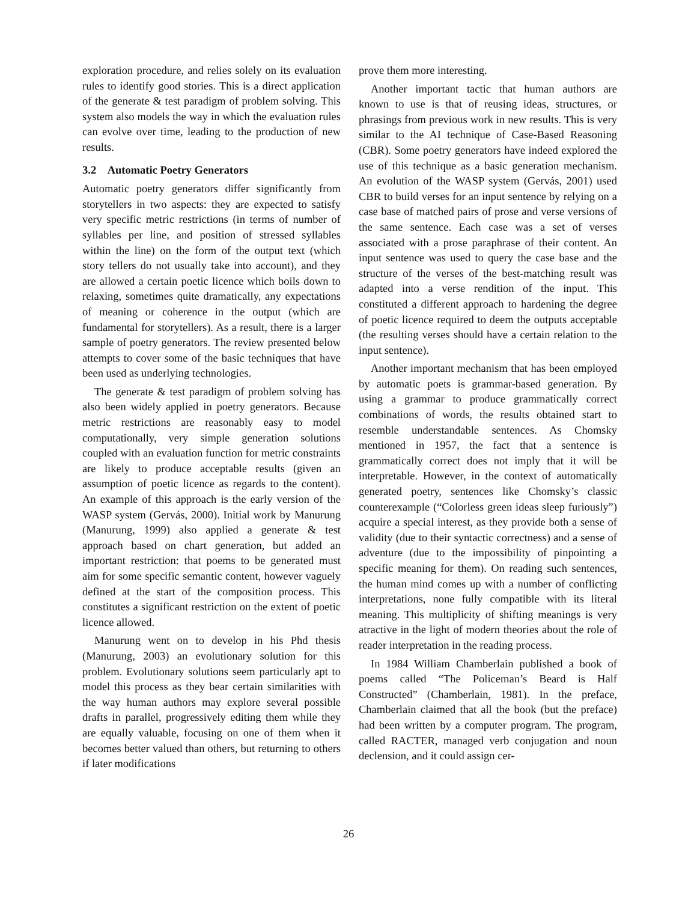exploration procedure, and relies solely on its evaluation rules to identify good stories. This is a direct application of the generate & test paradigm of problem solving. This system also models the way in which the evaluation rules can evolve over time, leading to the production of new results.
3.2 Automatic Poetry Generators
Automatic poetry generators differ significantly from storytellers in two aspects: they are expected to satisfy very specific metric restrictions (in terms of number of syllables per line, and position of stressed syllables within the line) on the form of the output text (which story tellers do not usually take into account), and they are allowed a certain poetic licence which boils down to relaxing, sometimes quite dramatically, any expectations of meaning or coherence in the output (which are fundamental for storytellers). As a result, there is a larger sample of poetry generators. The review presented below attempts to cover some of the basic techniques that have been used as underlying technologies.
The generate & test paradigm of problem solving has also been widely applied in poetry generators. Because metric restrictions are reasonably easy to model computationally, very simple generation solutions coupled with an evaluation function for metric constraints are likely to produce acceptable results (given an assumption of poetic licence as regards to the content). An example of this approach is the early version of the WASP system (Gervás, 2000). Initial work by Manurung (Manurung, 1999) also applied a generate & test approach based on chart generation, but added an important restriction: that poems to be generated must aim for some specific semantic content, however vaguely defined at the start of the composition process. This constitutes a significant restriction on the extent of poetic licence allowed.
Manurung went on to develop in his Phd thesis (Manurung, 2003) an evolutionary solution for this problem. Evolutionary solutions seem particularly apt to model this process as they bear certain similarities with the way human authors may explore several possible drafts in parallel, progressively editing them while they are equally valuable, focusing on one of them when it becomes better valued than others, but returning to others if later modifications
prove them more interesting.
Another important tactic that human authors are known to use is that of reusing ideas, structures, or phrasings from previous work in new results. This is very similar to the AI technique of Case-Based Reasoning (CBR). Some poetry generators have indeed explored the use of this technique as a basic generation mechanism. An evolution of the WASP system (Gervás, 2001) used CBR to build verses for an input sentence by relying on a case base of matched pairs of prose and verse versions of the same sentence. Each case was a set of verses associated with a prose paraphrase of their content. An input sentence was used to query the case base and the structure of the verses of the best-matching result was adapted into a verse rendition of the input. This constituted a different approach to hardening the degree of poetic licence required to deem the outputs acceptable (the resulting verses should have a certain relation to the input sentence).
Another important mechanism that has been employed by automatic poets is grammar-based generation. By using a grammar to produce grammatically correct combinations of words, the results obtained start to resemble understandable sentences. As Chomsky mentioned in 1957, the fact that a sentence is grammatically correct does not imply that it will be interpretable. However, in the context of automatically generated poetry, sentences like Chomsky’s classic counterexample (“Colorless green ideas sleep furiously”) acquire a special interest, as they provide both a sense of validity (due to their syntactic correctness) and a sense of adventure (due to the impossibility of pinpointing a specific meaning for them). On reading such sentences, the human mind comes up with a number of conflicting interpretations, none fully compatible with its literal meaning. This multiplicity of shifting meanings is very atractive in the light of modern theories about the role of reader interpretation in the reading process.
In 1984 William Chamberlain published a book of poems called “The Policeman’s Beard is Half Constructed” (Chamberlain, 1981). In the preface, Chamberlain claimed that all the book (but the preface) had been written by a computer program. The program, called RACTER, managed verb conjugation and noun declension, and it could assign cer-
26